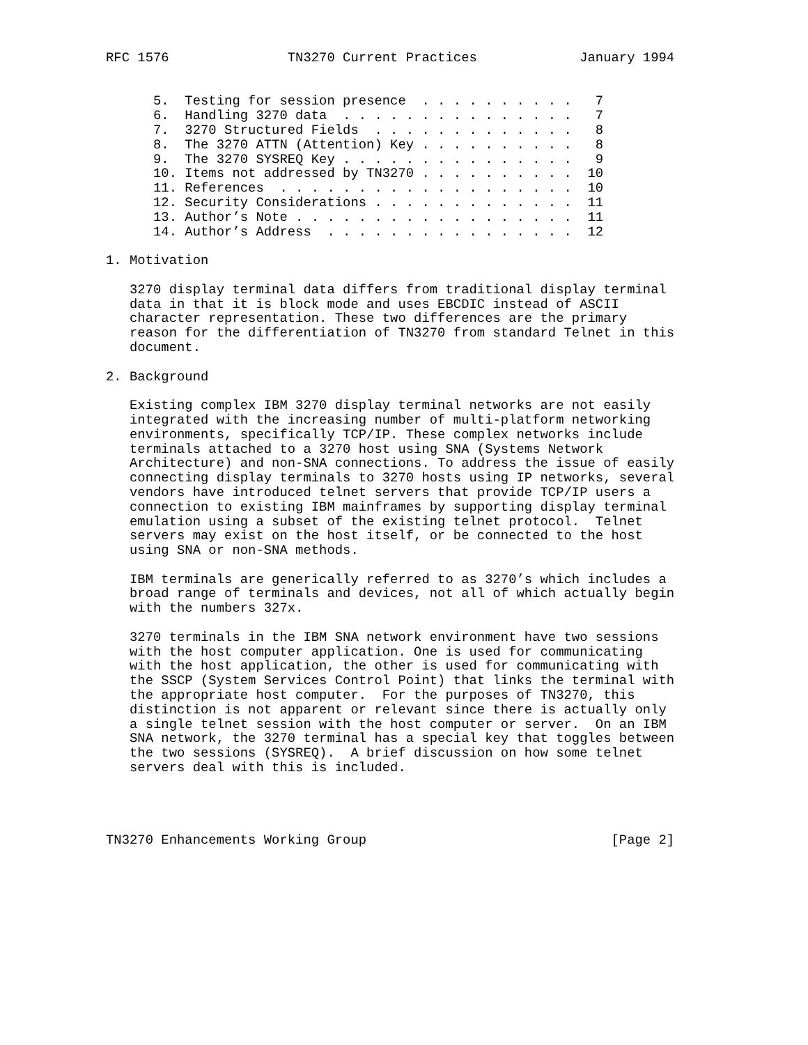RFC 1576               TN3270 Current Practices             January 1994


      5.  Testing for session presence  . . . . . . . . . .   7
      6.  Handling 3270 data  . . . . . . . . . . . . . . .   7
      7.  3270 Structured Fields  . . . . . . . . . . . . .   8
      8.  The 3270 ATTN (Attention) Key . . . . . . . . . .   8
      9.  The 3270 SYSREQ Key . . . . . . . . . . . . . . .   9
      10. Items not addressed by TN3270 . . . . . . . . . .  10
      11. References  . . . . . . . . . . . . . . . . . . .  10
      12. Security Considerations . . . . . . . . . . . . .  11
      13. Author’s Note . . . . . . . . . . . . . . . . . .  11
      14. Author’s Address  . . . . . . . . . . . . . . . .  12

1. Motivation

   3270 display terminal data differs from traditional display terminal
   data in that it is block mode and uses EBCDIC instead of ASCII
   character representation. These two differences are the primary
   reason for the differentiation of TN3270 from standard Telnet in this
   document.

2. Background

   Existing complex IBM 3270 display terminal networks are not easily
   integrated with the increasing number of multi-platform networking
   environments, specifically TCP/IP. These complex networks include
   terminals attached to a 3270 host using SNA (Systems Network
   Architecture) and non-SNA connections. To address the issue of easily
   connecting display terminals to 3270 hosts using IP networks, several
   vendors have introduced telnet servers that provide TCP/IP users a
   connection to existing IBM mainframes by supporting display terminal
   emulation using a subset of the existing telnet protocol.  Telnet
   servers may exist on the host itself, or be connected to the host
   using SNA or non-SNA methods.

   IBM terminals are generically referred to as 3270’s which includes a
   broad range of terminals and devices, not all of which actually begin
   with the numbers 327x.

   3270 terminals in the IBM SNA network environment have two sessions
   with the host computer application. One is used for communicating
   with the host application, the other is used for communicating with
   the SSCP (System Services Control Point) that links the terminal with
   the appropriate host computer.  For the purposes of TN3270, this
   distinction is not apparent or relevant since there is actually only
   a single telnet session with the host computer or server.  On an IBM
   SNA network, the 3270 terminal has a special key that toggles between
   the two sessions (SYSREQ).  A brief discussion on how some telnet
   servers deal with this is included.




TN3270 Enhancements Working Group                               [Page 2]